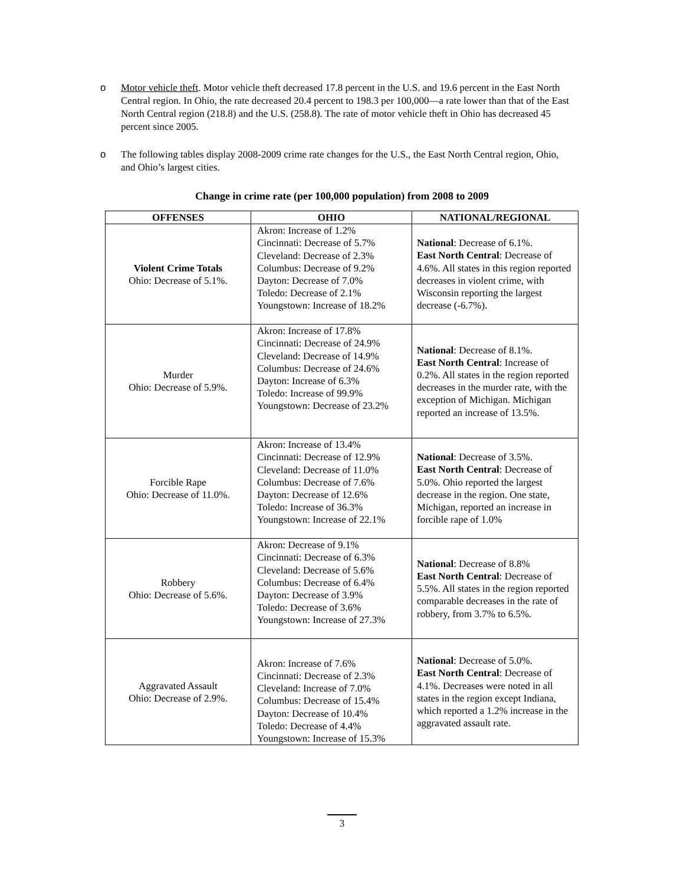o Motor vehicle theft. Motor vehicle theft decreased 17.8 percent in the U.S. and 19.6 percent in the East North Central region. In Ohio, the rate decreased 20.4 percent to 198.3 per 100,000—a rate lower than that of the East North Central region (218.8) and the U.S. (258.8). The rate of motor vehicle theft in Ohio has decreased 45 percent since 2005.
o The following tables display 2008-2009 crime rate changes for the U.S., the East North Central region, Ohio, and Ohio’s largest cities.
Change in crime rate (per 100,000 population) from 2008 to 2009
| OFFENSES | OHIO | NATIONAL/REGIONAL |
| --- | --- | --- |
| Violent Crime Totals Ohio: Decrease of 5.1%. | Akron: Increase of 1.2% Cincinnati: Decrease of 5.7% Cleveland: Decrease of 2.3% Columbus: Decrease of 9.2% Dayton: Decrease of 7.0% Toledo: Decrease of 2.1% Youngstown: Increase of 18.2% | National : Decrease of 6.1%. East North Central : Decrease of 4.6%. All states in this region reported decreases in violent crime, with Wisconsin reporting the largest decrease (-6.7%). |
| Murder Ohio: Decrease of 5.9%. | Akron: Increase of 17.8% Cincinnati: Decrease of 24.9% Cleveland: Decrease of 14.9% Columbus: Decrease of 24.6% Dayton: Increase of 6.3% Toledo: Increase of 99.9% Youngstown: Decrease of 23.2% | National : Decrease of 8.1%. East North Central : Increase of 0.2%. All states in the region reported decreases in the murder rate, with the exception of Michigan. Michigan reported an increase of 13.5%. |
| Forcible Rape Ohio: Decrease of 11.0%. | Akron: Increase of 13.4% Cincinnati: Decrease of 12.9% Cleveland: Decrease of 11.0% Columbus: Decrease of 7.6% Dayton: Decrease of 12.6% Toledo: Increase of 36.3% Youngstown: Increase of 22.1% | National : Decrease of 3.5%. East North Central : Decrease of 5.0%. Ohio reported the largest decrease in the region. One state, Michigan, reported an increase in forcible rape of 1.0% |
| Robbery Ohio: Decrease of 5.6%. | Akron: Decrease of 9.1% Cincinnati: Decrease of 6.3% Cleveland: Decrease of 5.6% Columbus: Decrease of 6.4% Dayton: Decrease of 3.9% Toledo: Decrease of 3.6% Youngstown: Increase of 27.3% | National : Decrease of 8.8% East North Central : Decrease of 5.5%. All states in the region reported comparable decreases in the rate of robbery, from 3.7% to 6.5%. |
| Aggravated Assault Ohio: Decrease of 2.9%. | Akron: Increase of 7.6% Cincinnati: Decrease of 2.3% Cleveland: Increase of 7.0% Columbus: Decrease of 15.4% Dayton: Decrease of 10.4% Toledo: Decrease of 4.4% Youngstown: Increase of 15.3% | National : Decrease of 5.0%. East North Central : Decrease of 4.1%. Decreases were noted in all states in the region except Indiana, which reported a 1.2% increase in the aggravated assault rate. |
3